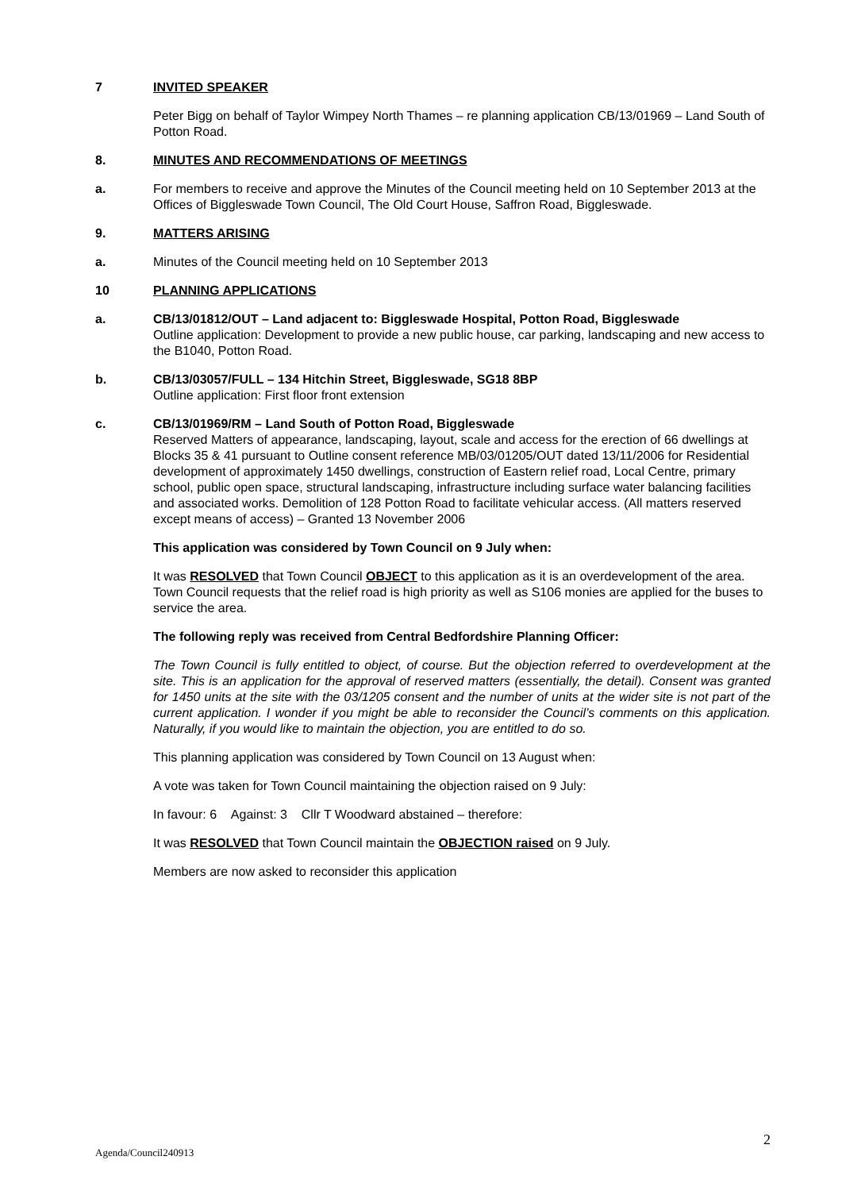7 INVITED SPEAKER
Peter Bigg on behalf of Taylor Wimpey North Thames – re planning application CB/13/01969 – Land South of Potton Road.
8. MINUTES AND RECOMMENDATIONS OF MEETINGS
a. For members to receive and approve the Minutes of the Council meeting held on 10 September 2013 at the Offices of Biggleswade Town Council, The Old Court House, Saffron Road, Biggleswade.
9. MATTERS ARISING
a. Minutes of the Council meeting held on 10 September 2013
10 PLANNING APPLICATIONS
a. CB/13/01812/OUT – Land adjacent to: Biggleswade Hospital, Potton Road, Biggleswade
Outline application: Development to provide a new public house, car parking, landscaping and new access to the B1040, Potton Road.
b. CB/13/03057/FULL – 134 Hitchin Street, Biggleswade, SG18 8BP
Outline application: First floor front extension
c. CB/13/01969/RM – Land South of Potton Road, Biggleswade
Reserved Matters of appearance, landscaping, layout, scale and access for the erection of 66 dwellings at Blocks 35 & 41 pursuant to Outline consent reference MB/03/01205/OUT dated 13/11/2006 for Residential development of approximately 1450 dwellings, construction of Eastern relief road, Local Centre, primary school, public open space, structural landscaping, infrastructure including surface water balancing facilities and associated works. Demolition of 128 Potton Road to facilitate vehicular access. (All matters reserved except means of access) – Granted 13 November 2006
This application was considered by Town Council on 9 July when:
It was RESOLVED that Town Council OBJECT to this application as it is an overdevelopment of the area. Town Council requests that the relief road is high priority as well as S106 monies are applied for the buses to service the area.
The following reply was received from Central Bedfordshire Planning Officer:
The Town Council is fully entitled to object, of course. But the objection referred to overdevelopment at the site. This is an application for the approval of reserved matters (essentially, the detail). Consent was granted for 1450 units at the site with the 03/1205 consent and the number of units at the wider site is not part of the current application. I wonder if you might be able to reconsider the Council’s comments on this application. Naturally, if you would like to maintain the objection, you are entitled to do so.
This planning application was considered by Town Council on 13 August when:
A vote was taken for Town Council maintaining the objection raised on 9 July:
In favour: 6 Against: 3 Cllr T Woodward abstained – therefore:
It was RESOLVED that Town Council maintain the OBJECTION raised on 9 July.
Members are now asked to reconsider this application
2
Agenda/Council240913